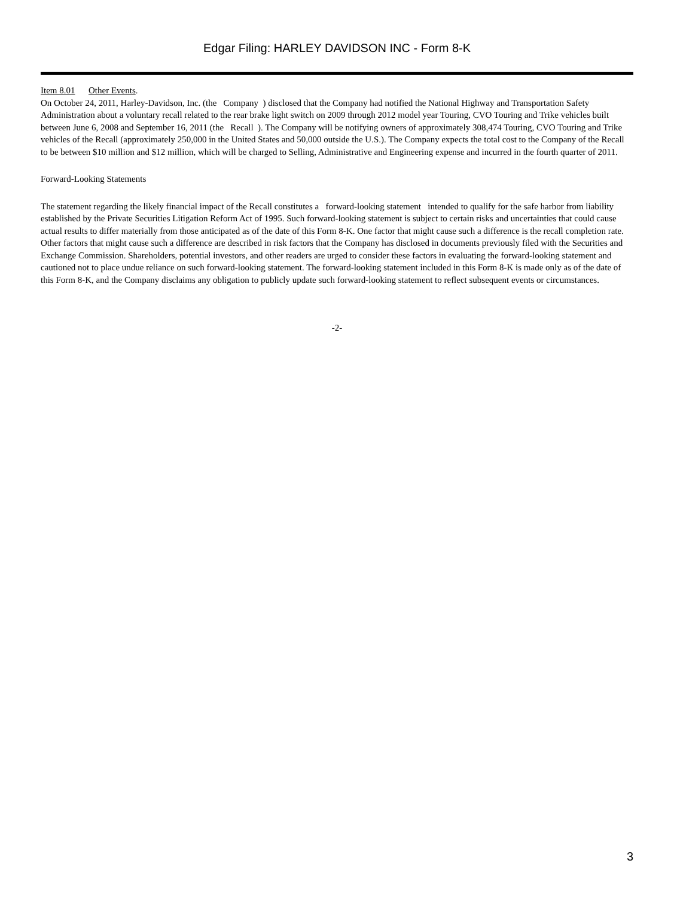Edgar Filing: HARLEY DAVIDSON INC - Form 8-K
Item 8.01 Other Events.
On October 24, 2011, Harley-Davidson, Inc. (the Company ) disclosed that the Company had notified the National Highway and Transportation Safety Administration about a voluntary recall related to the rear brake light switch on 2009 through 2012 model year Touring, CVO Touring and Trike vehicles built between June 6, 2008 and September 16, 2011 (the Recall ). The Company will be notifying owners of approximately 308,474 Touring, CVO Touring and Trike vehicles of the Recall (approximately 250,000 in the United States and 50,000 outside the U.S.). The Company expects the total cost to the Company of the Recall to be between $10 million and $12 million, which will be charged to Selling, Administrative and Engineering expense and incurred in the fourth quarter of 2011.
Forward-Looking Statements
The statement regarding the likely financial impact of the Recall constitutes a forward-looking statement intended to qualify for the safe harbor from liability established by the Private Securities Litigation Reform Act of 1995. Such forward-looking statement is subject to certain risks and uncertainties that could cause actual results to differ materially from those anticipated as of the date of this Form 8-K. One factor that might cause such a difference is the recall completion rate. Other factors that might cause such a difference are described in risk factors that the Company has disclosed in documents previously filed with the Securities and Exchange Commission. Shareholders, potential investors, and other readers are urged to consider these factors in evaluating the forward-looking statement and cautioned not to place undue reliance on such forward-looking statement. The forward-looking statement included in this Form 8-K is made only as of the date of this Form 8-K, and the Company disclaims any obligation to publicly update such forward-looking statement to reflect subsequent events or circumstances.
-2-
3